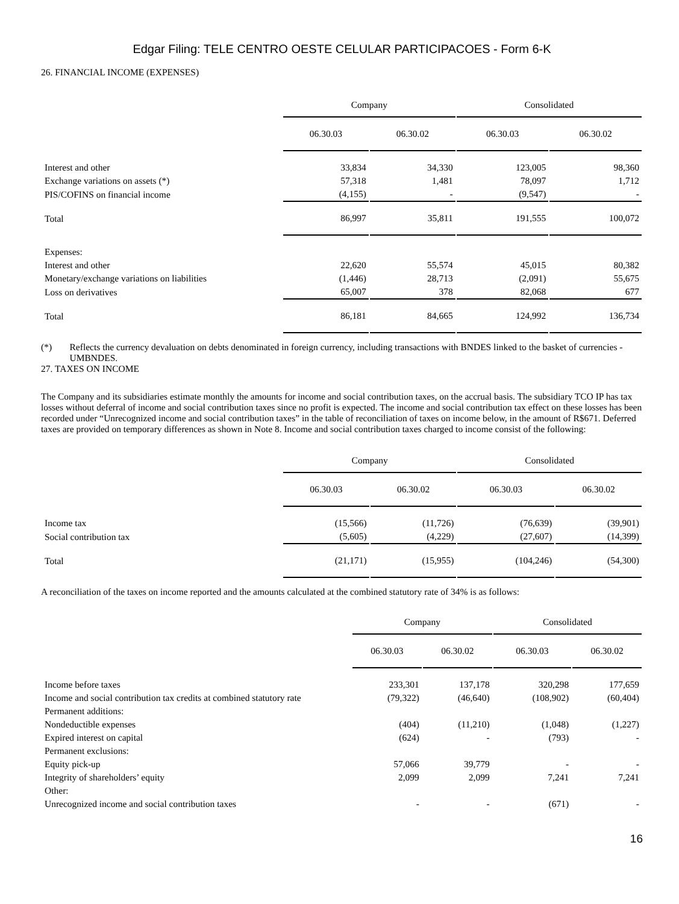Edgar Filing: TELE CENTRO OESTE CELULAR PARTICIPACOES - Form 6-K
26. FINANCIAL INCOME (EXPENSES)
| | Company | | Consolidated | |
| | 06.30.03 | 06.30.02 | 06.30.03 | 06.30.02 |
| Interest and other | 33,834 | 34,330 | 123,005 | 98,360 |
| Exchange variations on assets (*) | 57,318 | 1,481 | 78,097 | 1,712 |
| PIS/COFINS on financial income | (4,155) | - | (9,547) | - |
| Total | 86,997 | 35,811 | 191,555 | 100,072 |
| Expenses: | | | | |
| Interest and other | 22,620 | 55,574 | 45,015 | 80,382 |
| Monetary/exchange variations on liabilities | (1,446) | 28,713 | (2,091) | 55,675 |
| Loss on derivatives | 65,007 | 378 | 82,068 | 677 |
| Total | 86,181 | 84,665 | 124,992 | 136,734 |
(*) Reflects the currency devaluation on debts denominated in foreign currency, including transactions with BNDES linked to the basket of currencies - UMBNDES.
27. TAXES ON INCOME
The Company and its subsidiaries estimate monthly the amounts for income and social contribution taxes, on the accrual basis. The subsidiary TCO IP has tax losses without deferral of income and social contribution taxes since no profit is expected. The income and social contribution tax effect on these losses has been recorded under “Unrecognized income and social contribution taxes” in the table of reconciliation of taxes on income below, in the amount of R$671. Deferred taxes are provided on temporary differences as shown in Note 8. Income and social contribution taxes charged to income consist of the following:
| | Company | | Consolidated | |
| | 06.30.03 | 06.30.02 | 06.30.03 | 06.30.02 |
| Income tax | (15,566) | (11,726) | (76,639) | (39,901) |
| Social contribution tax | (5,605) | (4,229) | (27,607) | (14,399) |
| Total | (21,171) | (15,955) | (104,246) | (54,300) |
A reconciliation of the taxes on income reported and the amounts calculated at the combined statutory rate of 34% is as follows:
| | Company | | Consolidated | |
| | 06.30.03 | 06.30.02 | 06.30.03 | 06.30.02 |
| Income before taxes | 233,301 | 137,178 | 320,298 | 177,659 |
| Income and social contribution tax credits at combined statutory rate | (79,322) | (46,640) | (108,902) | (60,404) |
| Permanent additions: | | | | |
| Nondeductible expenses | (404) | (11,210) | (1,048) | (1,227) |
| Expired interest on capital | (624) | - | (793) | - |
| Permanent exclusions: | | | | |
| Equity pick-up | 57,066 | 39,779 | - | - |
| Integrity of shareholders’ equity | 2,099 | 2,099 | 7,241 | 7,241 |
| Other: | | | | |
| Unrecognized income and social contribution taxes | - | - | (671) | - |
16